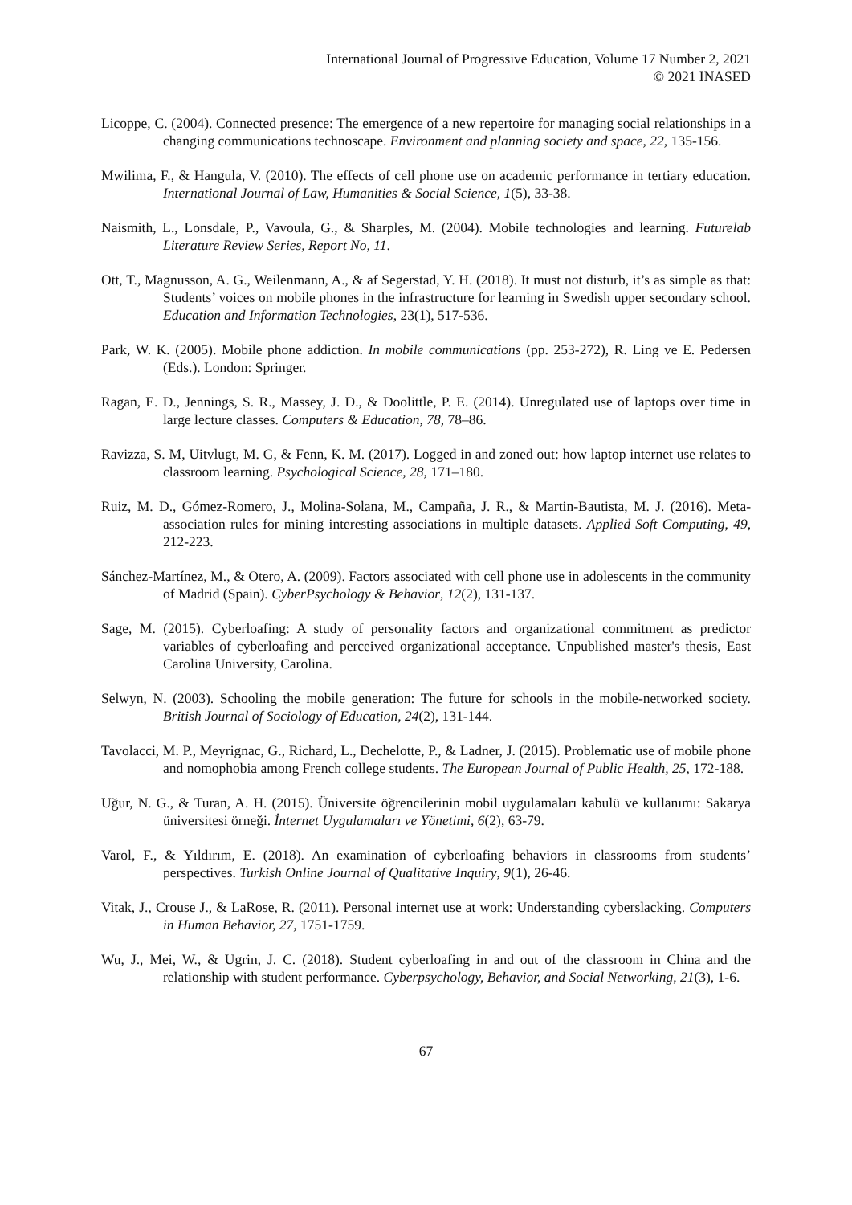International Journal of Progressive Education, Volume 17 Number 2, 2021
© 2021 INASED
Licoppe, C. (2004). Connected presence: The emergence of a new repertoire for managing social relationships in a changing communications technoscape. Environment and planning society and space, 22, 135-156.
Mwilima, F., & Hangula, V. (2010). The effects of cell phone use on academic performance in tertiary education. International Journal of Law, Humanities & Social Science, 1(5), 33-38.
Naismith, L., Lonsdale, P., Vavoula, G., & Sharples, M. (2004). Mobile technologies and learning. Futurelab Literature Review Series, Report No, 11.
Ott, T., Magnusson, A. G., Weilenmann, A., & af Segerstad, Y. H. (2018). It must not disturb, it’s as simple as that: Students’ voices on mobile phones in the infrastructure for learning in Swedish upper secondary school. Education and Information Technologies, 23(1), 517-536.
Park, W. K. (2005). Mobile phone addiction. In mobile communications (pp. 253-272), R. Ling ve E. Pedersen (Eds.). London: Springer.
Ragan, E. D., Jennings, S. R., Massey, J. D., & Doolittle, P. E. (2014). Unregulated use of laptops over time in large lecture classes. Computers & Education, 78, 78–86.
Ravizza, S. M, Uitvlugt, M. G, & Fenn, K. M. (2017). Logged in and zoned out: how laptop internet use relates to classroom learning. Psychological Science, 28, 171–180.
Ruiz, M. D., Gómez-Romero, J., Molina-Solana, M., Campaña, J. R., & Martin-Bautista, M. J. (2016). Meta-association rules for mining interesting associations in multiple datasets. Applied Soft Computing, 49, 212-223.
Sánchez-Martínez, M., & Otero, A. (2009). Factors associated with cell phone use in adolescents in the community of Madrid (Spain). CyberPsychology & Behavior, 12(2), 131-137.
Sage, M. (2015). Cyberloafing: A study of personality factors and organizational commitment as predictor variables of cyberloafing and perceived organizational acceptance. Unpublished master's thesis, East Carolina University, Carolina.
Selwyn, N. (2003). Schooling the mobile generation: The future for schools in the mobile-networked society. British Journal of Sociology of Education, 24(2), 131-144.
Tavolacci, M. P., Meyrignac, G., Richard, L., Dechelotte, P., & Ladner, J. (2015). Problematic use of mobile phone and nomophobia among French college students. The European Journal of Public Health, 25, 172-188.
Uğur, N. G., & Turan, A. H. (2015). Üniversite öğrencilerinin mobil uygulamaları kabulü ve kullanımı: Sakarya üniversitesi örneği. İnternet Uygulamaları ve Yönetimi, 6(2), 63-79.
Varol, F., & Yıldırım, E. (2018). An examination of cyberloafing behaviors in classrooms from students’ perspectives. Turkish Online Journal of Qualitative Inquiry, 9(1), 26-46.
Vitak, J., Crouse J., & LaRose, R. (2011). Personal internet use at work: Understanding cyberslacking. Computers in Human Behavior, 27, 1751-1759.
Wu, J., Mei, W., & Ugrin, J. C. (2018). Student cyberloafing in and out of the classroom in China and the relationship with student performance. Cyberpsychology, Behavior, and Social Networking, 21(3), 1-6.
67